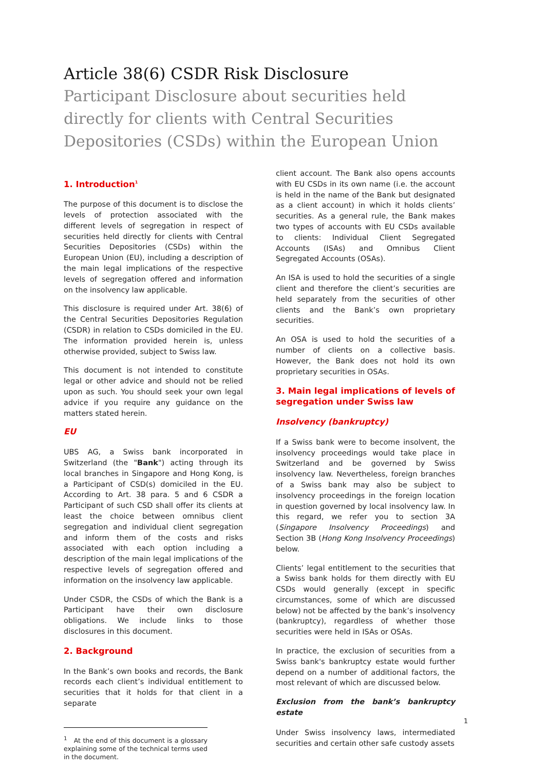Article 38(6) CSDR Risk Disclosure
Participant Disclosure about securities held directly for clients with Central Securities Depositories (CSDs) within the European Union
1. Introduction<sup>1</sup>
The purpose of this document is to disclose the levels of protection associated with the different levels of segregation in respect of securities held directly for clients with Central Securities Depositories (CSDs) within the European Union (EU), including a description of the main legal implications of the respective levels of segregation offered and information on the insolvency law applicable.
This disclosure is required under Art. 38(6) of the Central Securities Depositories Regulation (CSDR) in relation to CSDs domiciled in the EU. The information provided herein is, unless otherwise provided, subject to Swiss law.
This document is not intended to constitute legal or other advice and should not be relied upon as such. You should seek your own legal advice if you require any guidance on the matters stated herein.
EU
UBS AG, a Swiss bank incorporated in Switzerland (the "Bank") acting through its local branches in Singapore and Hong Kong, is a Participant of CSD(s) domiciled in the EU. According to Art. 38 para. 5 and 6 CSDR a Participant of such CSD shall offer its clients at least the choice between omnibus client segregation and individual client segregation and inform them of the costs and risks associated with each option including a description of the main legal implications of the respective levels of segregation offered and information on the insolvency law applicable.
Under CSDR, the CSDs of which the Bank is a Participant have their own disclosure obligations. We include links to those disclosures in this document.
2. Background
In the Bank’s own books and records, the Bank records each client’s individual entitlement to securities that it holds for that client in a separate
<sup>1</sup> At the end of this document is a glossary explaining some of the technical terms used in the document.
client account. The Bank also opens accounts with EU CSDs in its own name (i.e. the account is held in the name of the Bank but designated as a client account) in which it holds clients’ securities. As a general rule, the Bank makes two types of accounts with EU CSDs available to clients: Individual Client Segregated Accounts (ISAs) and Omnibus Client Segregated Accounts (OSAs).
An ISA is used to hold the securities of a single client and therefore the client’s securities are held separately from the securities of other clients and the Bank’s own proprietary securities.
An OSA is used to hold the securities of a number of clients on a collective basis. However, the Bank does not hold its own proprietary securities in OSAs.
3. Main legal implications of levels of segregation under Swiss law
Insolvency (bankruptcy)
If a Swiss bank were to become insolvent, the insolvency proceedings would take place in Switzerland and be governed by Swiss insolvency law. Nevertheless, foreign branches of a Swiss bank may also be subject to insolvency proceedings in the foreign location in question governed by local insolvency law. In this regard, we refer you to section 3A (Singapore Insolvency Proceedings) and Section 3B (Hong Kong Insolvency Proceedings) below.
Clients’ legal entitlement to the securities that a Swiss bank holds for them directly with EU CSDs would generally (except in specific circumstances, some of which are discussed below) not be affected by the bank’s insolvency (bankruptcy), regardless of whether those securities were held in ISAs or OSAs.
In practice, the exclusion of securities from a Swiss bank's bankruptcy estate would further depend on a number of additional factors, the most relevant of which are discussed below.
Exclusion from the bank’s bankruptcy estate
Under Swiss insolvency laws, intermediated securities and certain other safe custody assets
1